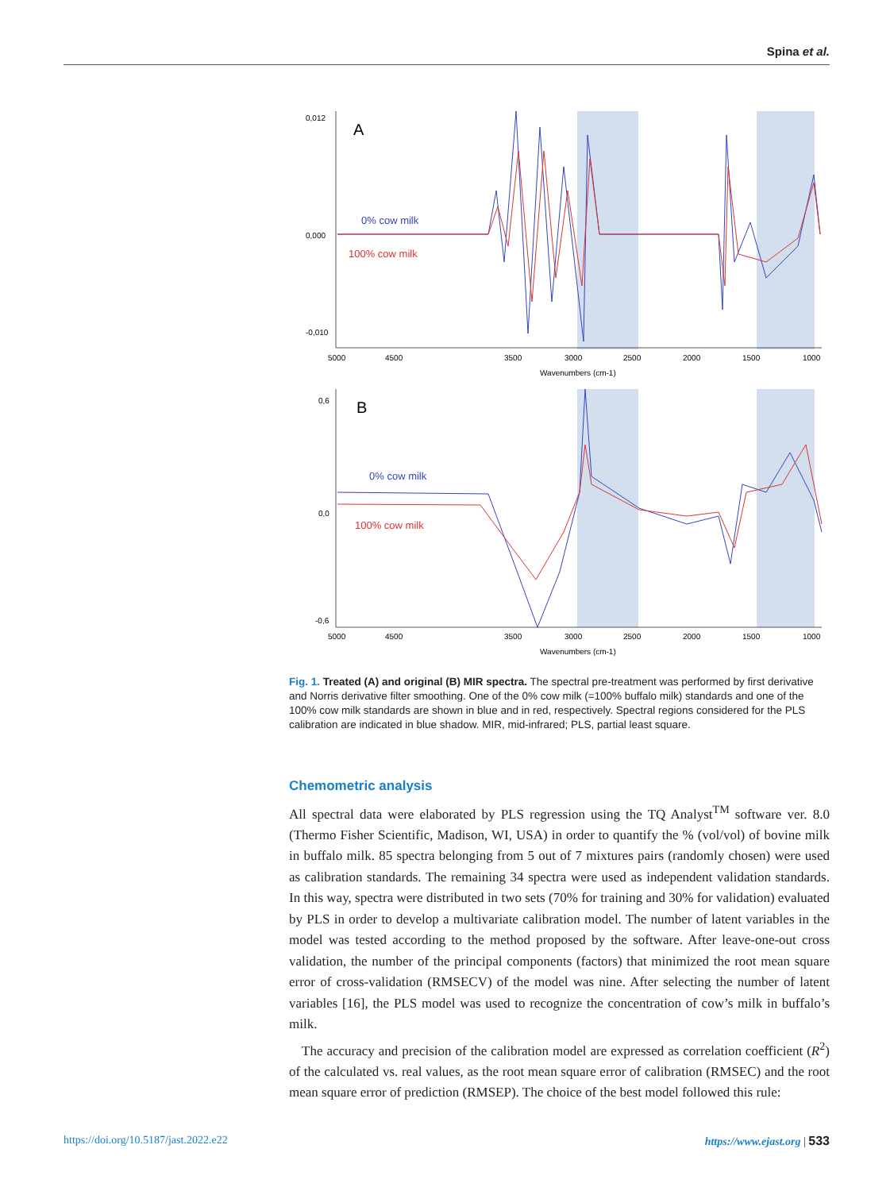Spina et al.
0,012
0,000
-0,010
A
0% cow milk
100% cow milk
5000
4500
3500
3000
2500
2000
1500
1000
Wavenumbers (cm-1)
0,6
0,0
-0,6
B
0% cow milk
100% cow milk
5000
4500
3500
3000
2500
2000
1500
1000
Wavenumbers (cm-1)
Fig. 1. Treated (A) and original (B) MIR spectra. The spectral pre-treatment was performed by first derivative and Norris derivative filter smoothing. One of the 0% cow milk (=100% buffalo milk) standards and one of the 100% cow milk standards are shown in blue and in red, respectively. Spectral regions considered for the PLS calibration are indicated in blue shadow. MIR, mid-infrared; PLS, partial least square.
Chemometric analysis
All spectral data were elaborated by PLS regression using the TQ Analyst<sup>TM</sup> software ver. 8.0 (Thermo Fisher Scientific, Madison, WI, USA) in order to quantify the % (vol/vol) of bovine milk in buffalo milk. 85 spectra belonging from 5 out of 7 mixtures pairs (randomly chosen) were used as calibration standards. The remaining 34 spectra were used as independent validation standards. In this way, spectra were distributed in two sets (70% for training and 30% for validation) evaluated by PLS in order to develop a multivariate calibration model. The number of latent variables in the model was tested according to the method proposed by the software. After leave-one-out cross validation, the number of the principal components (factors) that minimized the root mean square error of cross-validation (RMSECV) of the model was nine. After selecting the number of latent variables [16], the PLS model was used to recognize the concentration of cow’s milk in buffalo’s milk.
The accuracy and precision of the calibration model are expressed as correlation coefficient (R<sup>2</sup>) of the calculated vs. real values, as the root mean square error of calibration (RMSEC) and the root mean square error of prediction (RMSEP). The choice of the best model followed this rule:
https://doi.org/10.5187/jast.2022.e22
https://www.ejast.org | 533